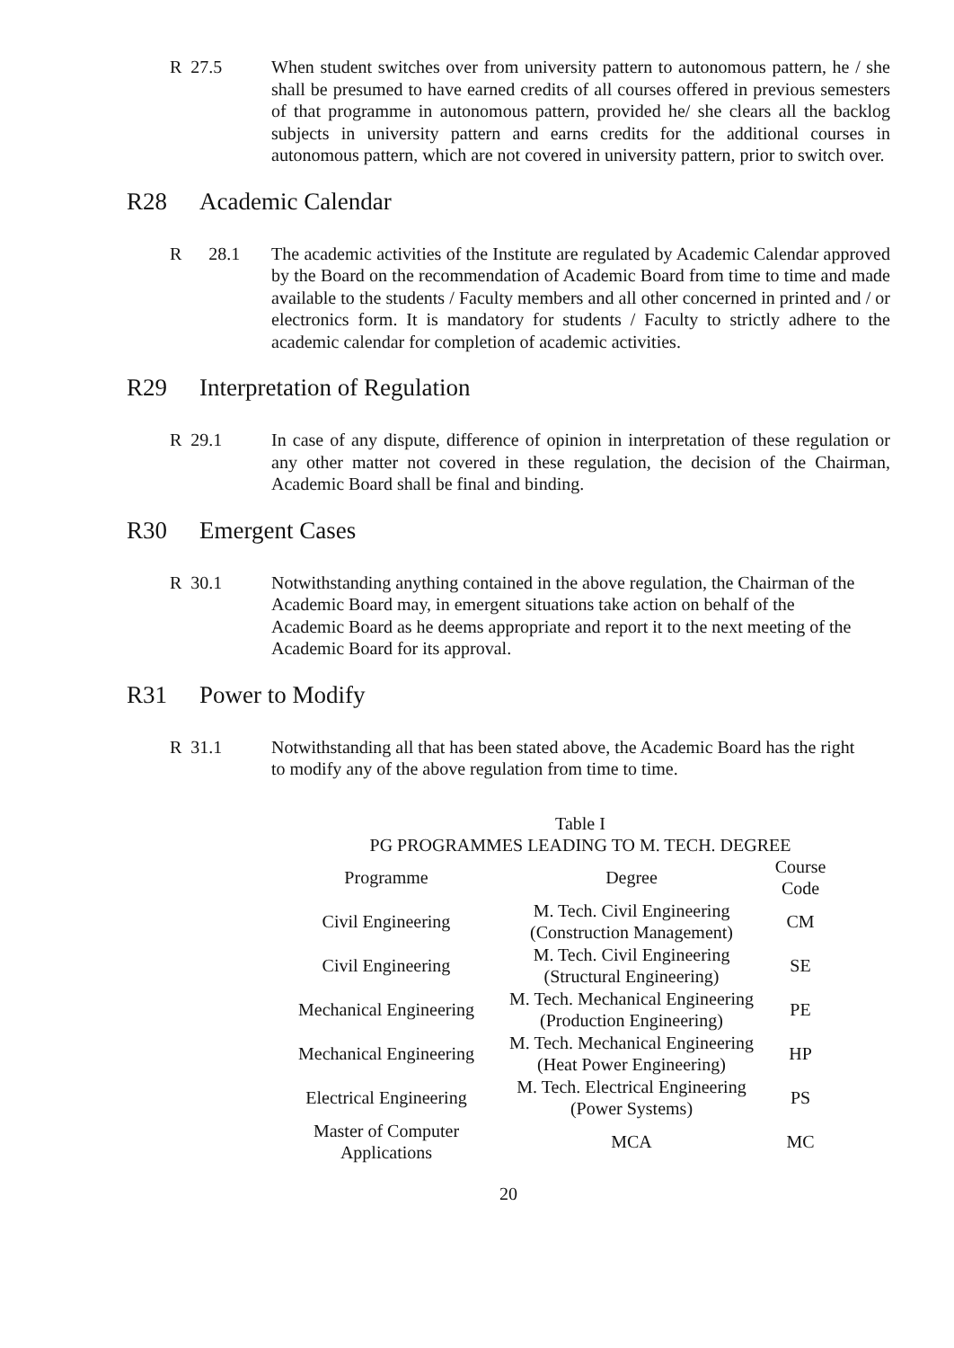R 27.5 When student switches over from university pattern to autonomous pattern, he / she shall be presumed to have earned credits of all courses offered in previous semesters of that programme in autonomous pattern, provided he/ she clears all the backlog subjects in university pattern and earns credits for the additional courses in autonomous pattern, which are not covered in university pattern, prior to switch over.
R28 Academic Calendar
R 28.1
The academic activities of the Institute are regulated by Academic Calendar approved by the Board on the recommendation of Academic Board from time to time and made available to the students / Faculty members and all other concerned in printed and / or electronics form. It is mandatory for students / Faculty to strictly adhere to the academic calendar for completion of academic activities.
R29 Interpretation of Regulation
R 29.1 In case of any dispute, difference of opinion in interpretation of these regulation or any other matter not covered in these regulation, the decision of the Chairman, Academic Board shall be final and binding.
R30 Emergent Cases
R 30.1 Notwithstanding anything contained in the above regulation, the Chairman of the Academic Board may, in emergent situations take action on behalf of the Academic Board as he deems appropriate and report it to the next meeting of the Academic Board for its approval.
R31 Power to Modify
R 31.1 Notwithstanding all that has been stated above, the Academic Board has the right to modify any of the above regulation from time to time.
Table I
PG PROGRAMMES LEADING TO M. TECH. DEGREE
| Programme | Degree | Course Code |
| Civil Engineering | M. Tech. Civil Engineering (Construction Management) | CM |
| Civil Engineering | M. Tech. Civil Engineering (Structural Engineering) | SE |
| Mechanical Engineering | M. Tech. Mechanical Engineering (Production Engineering) | PE |
| Mechanical Engineering | M. Tech. Mechanical Engineering (Heat Power Engineering) | HP |
| Electrical Engineering | M. Tech. Electrical Engineering (Power Systems) | PS |
| Master of Computer Applications | MCA | MC |
20